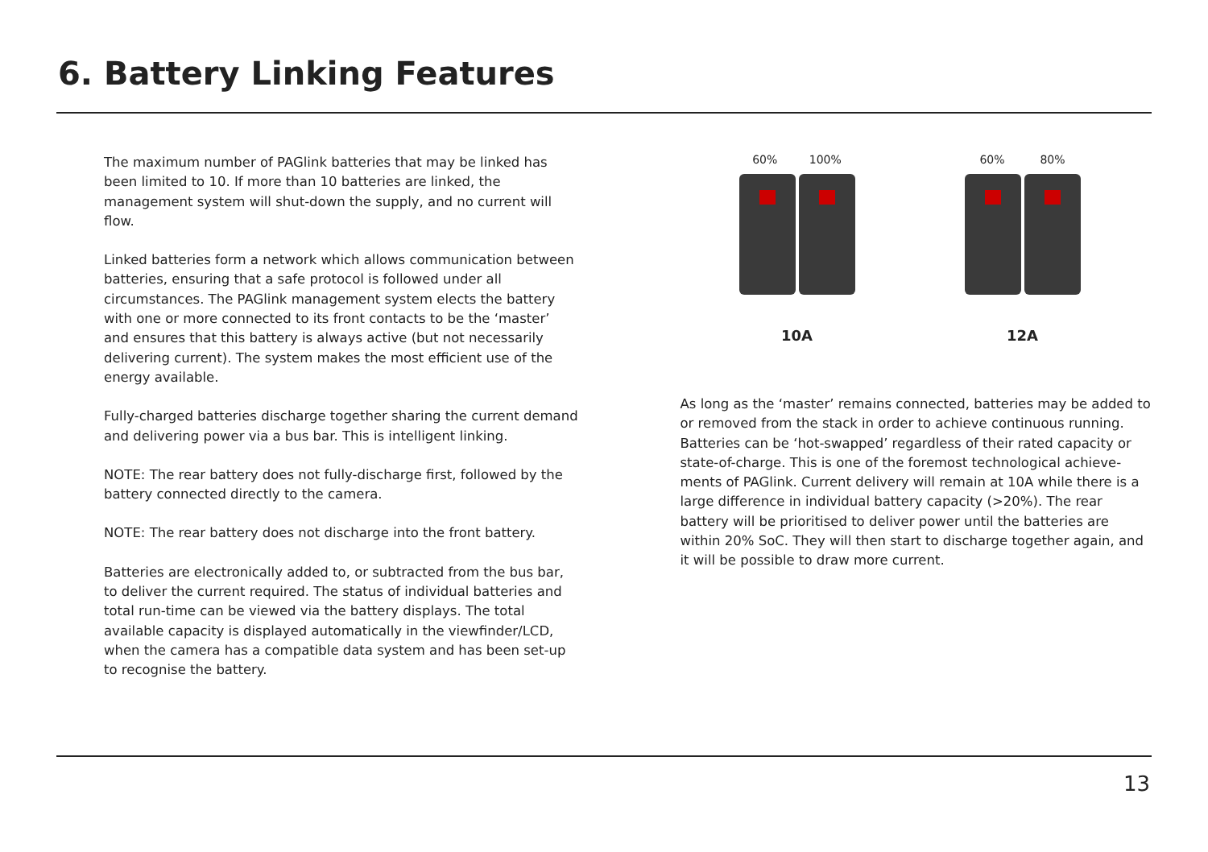6. Battery Linking Features
The maximum number of PAGlink batteries that may be linked has been limited to 10. If more than 10 batteries are linked, the management system will shut-down the supply, and no current will flow.
Linked batteries form a network which allows communication between batteries, ensuring that a safe protocol is followed under all circumstances. The PAGlink management system elects the battery with one or more connected to its front contacts to be the ‘master’ and ensures that this battery is always active (but not necessarily delivering current). The system makes the most efficient use of the energy available.
Fully-charged batteries discharge together sharing the current demand and delivering power via a bus bar. This is intelligent linking.
NOTE: The rear battery does not fully-discharge first, followed by the battery connected directly to the camera.
NOTE: The rear battery does not discharge into the front battery.
Batteries are electronically added to, or subtracted from the bus bar, to deliver the current required. The status of individual batteries and total run-time can be viewed via the battery displays. The total available capacity is displayed automatically in the viewfinder/LCD, when the camera has a compatible data system and has been set-up to recognise the battery.
60% 100%
10A
60% 80%
12A
As long as the ‘master’ remains connected, batteries may be added to or removed from the stack in order to achieve continuous running. Batteries can be ‘hot-swapped’ regardless of their rated capacity or state-of-charge. This is one of the foremost technological achieve-ments of PAGlink. Current delivery will remain at 10A while there is a large difference in individual battery capacity (>20%). The rear battery will be prioritised to deliver power until the batteries are within 20% SoC. They will then start to discharge together again, and it will be possible to draw more current.
13